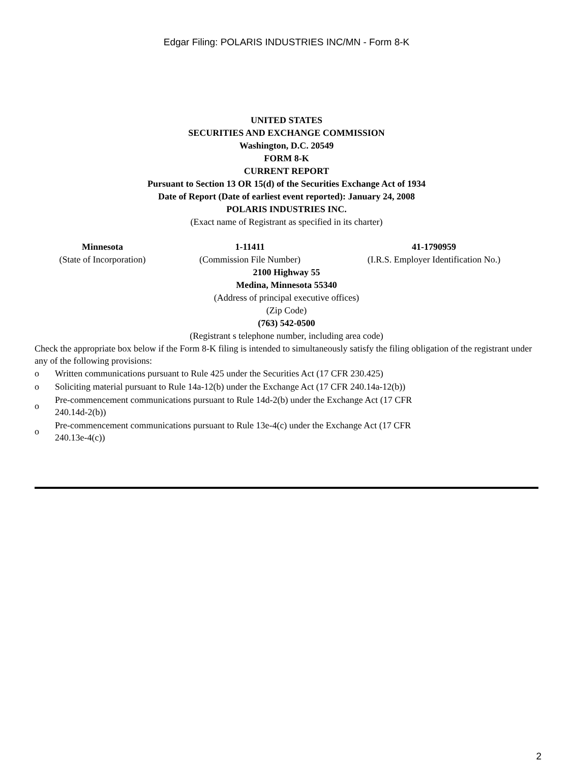Edgar Filing: POLARIS INDUSTRIES INC/MN - Form 8-K
UNITED STATES
SECURITIES AND EXCHANGE COMMISSION
Washington, D.C. 20549
FORM 8-K
CURRENT REPORT
Pursuant to Section 13 OR 15(d) of the Securities Exchange Act of 1934
Date of Report (Date of earliest event reported): January 24, 2008
POLARIS INDUSTRIES INC.
(Exact name of Registrant as specified in its charter)
| Minnesota | 1-11411 | 41-1790959 |
| (State of Incorporation) | (Commission File Number) | (I.R.S. Employer Identification No.) |
2100 Highway 55
Medina, Minnesota 55340
(Address of principal executive offices)
(Zip Code)
(763) 542-0500
(Registrant s telephone number, including area code)
Check the appropriate box below if the Form 8-K filing is intended to simultaneously satisfy the filing obligation of the registrant under any of the following provisions:
| o | Written communications pursuant to Rule 425 under the Securities Act (17 CFR 230.425) |
| o | Soliciting material pursuant to Rule 14a-12(b) under the Exchange Act (17 CFR 240.14a-12(b)) |
| o | Pre-commencement communications pursuant to Rule 14d-2(b) under the Exchange Act (17 CFR 240.14d-2(b)) |
| o | Pre-commencement communications pursuant to Rule 13e-4(c) under the Exchange Act (17 CFR 240.13e-4(c)) |
2